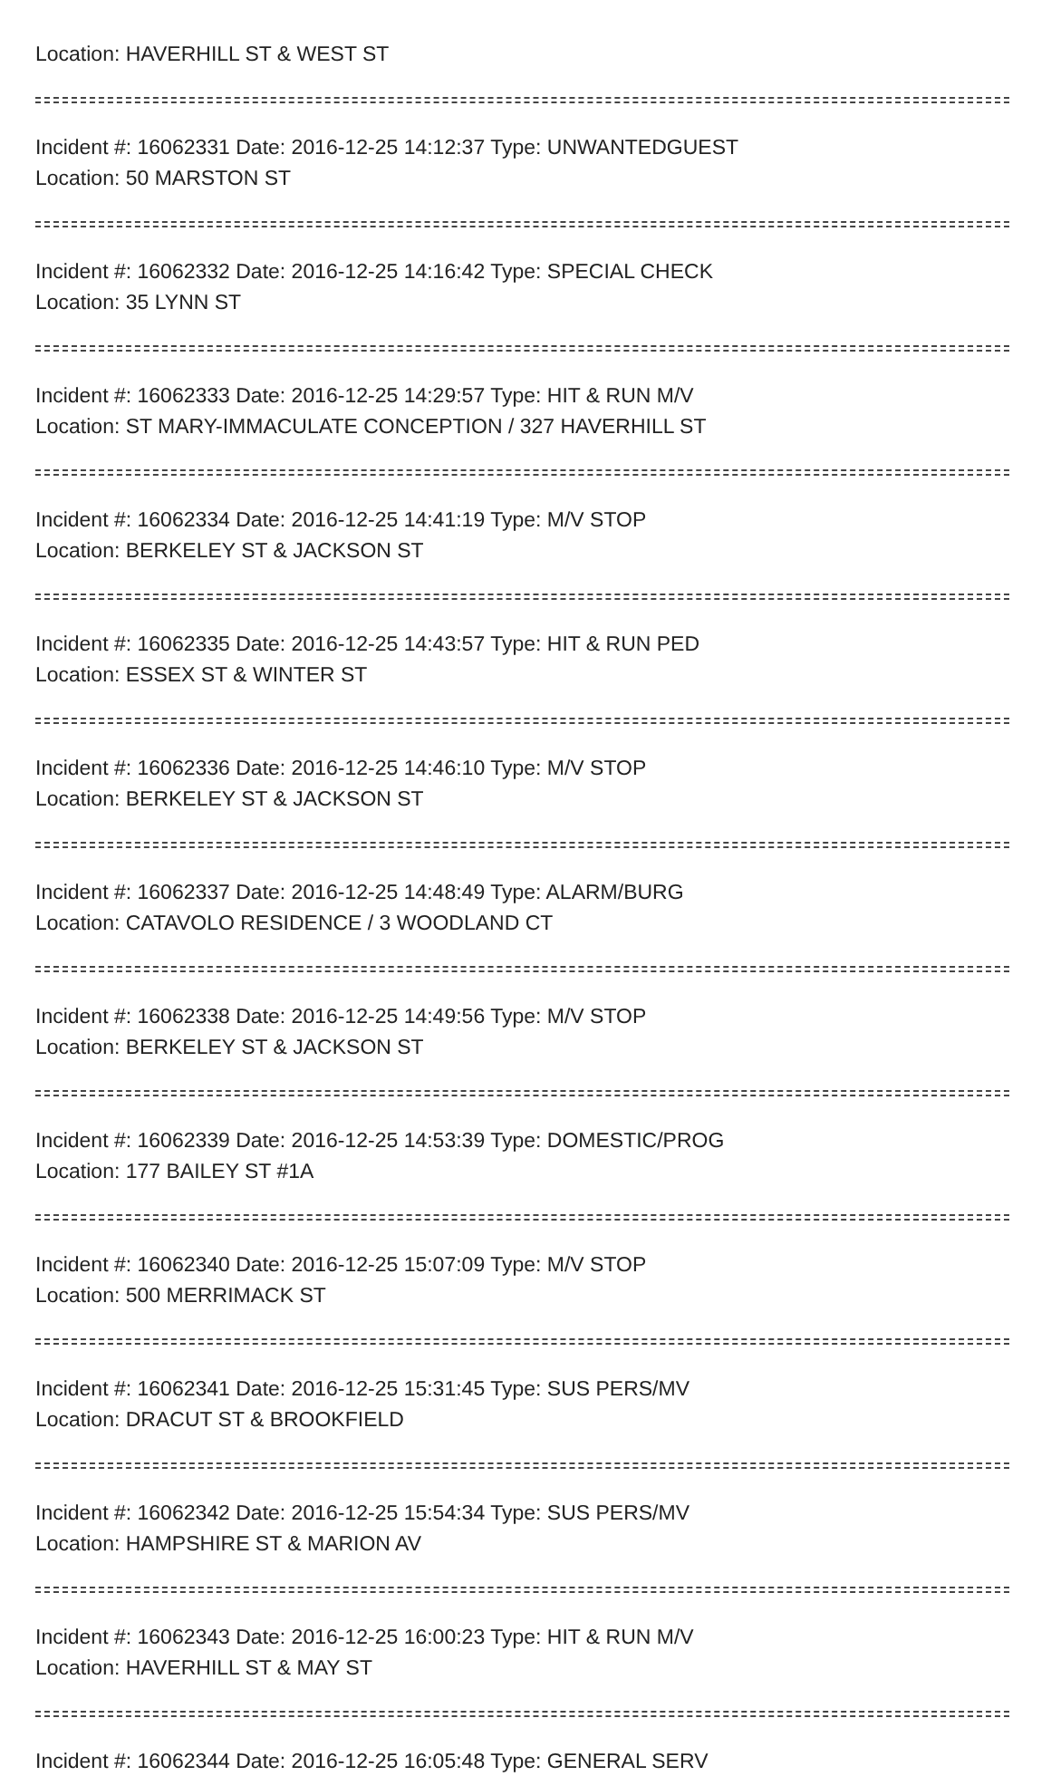Location: HAVERHILL ST & WEST ST
Incident #: 16062331 Date: 2016-12-25 14:12:37 Type: UNWANTEDGUEST
Location: 50 MARSTON ST
Incident #: 16062332 Date: 2016-12-25 14:16:42 Type: SPECIAL CHECK
Location: 35 LYNN ST
Incident #: 16062333 Date: 2016-12-25 14:29:57 Type: HIT & RUN M/V
Location: ST MARY-IMMACULATE CONCEPTION / 327 HAVERHILL ST
Incident #: 16062334 Date: 2016-12-25 14:41:19 Type: M/V STOP
Location: BERKELEY ST & JACKSON ST
Incident #: 16062335 Date: 2016-12-25 14:43:57 Type: HIT & RUN PED
Location: ESSEX ST & WINTER ST
Incident #: 16062336 Date: 2016-12-25 14:46:10 Type: M/V STOP
Location: BERKELEY ST & JACKSON ST
Incident #: 16062337 Date: 2016-12-25 14:48:49 Type: ALARM/BURG
Location: CATAVOLO RESIDENCE / 3 WOODLAND CT
Incident #: 16062338 Date: 2016-12-25 14:49:56 Type: M/V STOP
Location: BERKELEY ST & JACKSON ST
Incident #: 16062339 Date: 2016-12-25 14:53:39 Type: DOMESTIC/PROG
Location: 177 BAILEY ST #1A
Incident #: 16062340 Date: 2016-12-25 15:07:09 Type: M/V STOP
Location: 500 MERRIMACK ST
Incident #: 16062341 Date: 2016-12-25 15:31:45 Type: SUS PERS/MV
Location: DRACUT ST & BROOKFIELD
Incident #: 16062342 Date: 2016-12-25 15:54:34 Type: SUS PERS/MV
Location: HAMPSHIRE ST & MARION AV
Incident #: 16062343 Date: 2016-12-25 16:00:23 Type: HIT & RUN M/V
Location: HAVERHILL ST & MAY ST
Incident #: 16062344 Date: 2016-12-25 16:05:48 Type: GENERAL SERV